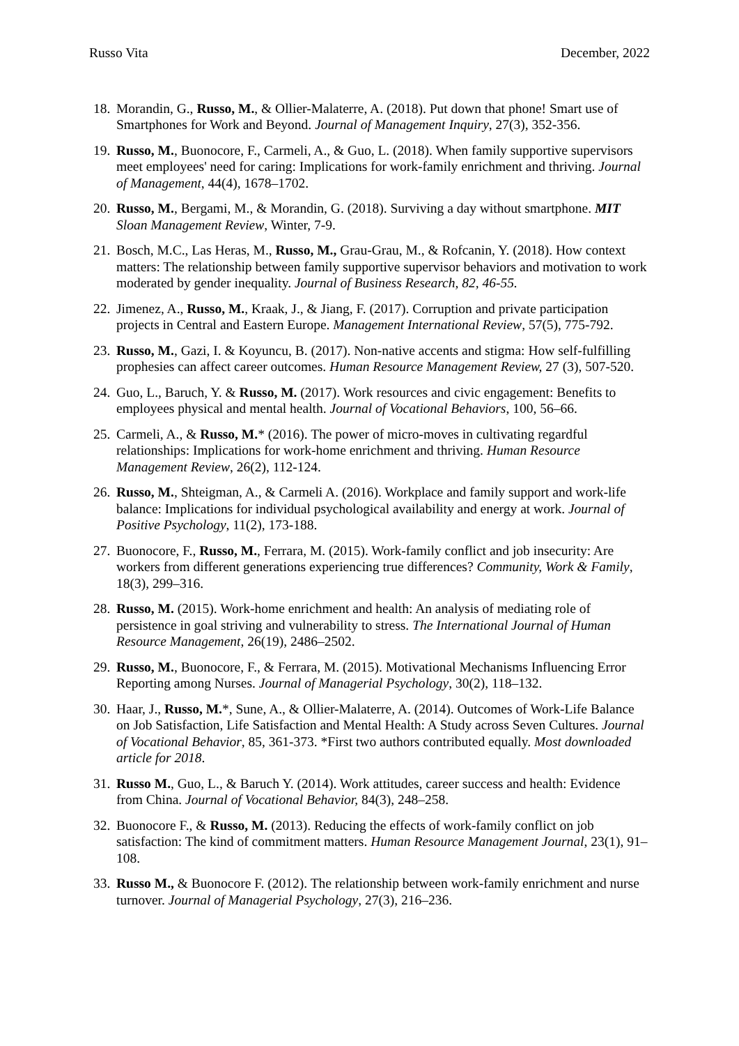Russo Vita December, 2022
18. Morandin, G., Russo, M., & Ollier-Malaterre, A. (2018). Put down that phone! Smart use of Smartphones for Work and Beyond. Journal of Management Inquiry, 27(3), 352-356.
19. Russo, M., Buonocore, F., Carmeli, A., & Guo, L. (2018). When family supportive supervisors meet employees' need for caring: Implications for work-family enrichment and thriving. Journal of Management, 44(4), 1678–1702.
20. Russo, M., Bergami, M., & Morandin, G. (2018). Surviving a day without smartphone. MIT Sloan Management Review, Winter, 7-9.
21. Bosch, M.C., Las Heras, M., Russo, M., Grau-Grau, M., & Rofcanin, Y. (2018). How context matters: The relationship between family supportive supervisor behaviors and motivation to work moderated by gender inequality. Journal of Business Research, 82, 46-55.
22. Jimenez, A., Russo, M., Kraak, J., & Jiang, F. (2017). Corruption and private participation projects in Central and Eastern Europe. Management International Review, 57(5), 775-792.
23. Russo, M., Gazi, I. & Koyuncu, B. (2017). Non-native accents and stigma: How self-fulfilling prophesies can affect career outcomes. Human Resource Management Review, 27 (3), 507-520.
24. Guo, L., Baruch, Y. & Russo, M. (2017). Work resources and civic engagement: Benefits to employees physical and mental health. Journal of Vocational Behaviors, 100, 56–66.
25. Carmeli, A., & Russo, M.* (2016). The power of micro-moves in cultivating regardful relationships: Implications for work-home enrichment and thriving. Human Resource Management Review, 26(2), 112-124.
26. Russo, M., Shteigman, A., & Carmeli A. (2016). Workplace and family support and work-life balance: Implications for individual psychological availability and energy at work. Journal of Positive Psychology, 11(2), 173-188.
27. Buonocore, F., Russo, M., Ferrara, M. (2015). Work-family conflict and job insecurity: Are workers from different generations experiencing true differences? Community, Work & Family, 18(3), 299–316.
28. Russo, M. (2015). Work-home enrichment and health: An analysis of mediating role of persistence in goal striving and vulnerability to stress. The International Journal of Human Resource Management, 26(19), 2486–2502.
29. Russo, M., Buonocore, F., & Ferrara, M. (2015). Motivational Mechanisms Influencing Error Reporting among Nurses. Journal of Managerial Psychology, 30(2), 118–132.
30. Haar, J., Russo, M.*, Sune, A., & Ollier-Malaterre, A. (2014). Outcomes of Work-Life Balance on Job Satisfaction, Life Satisfaction and Mental Health: A Study across Seven Cultures. Journal of Vocational Behavior, 85, 361-373. *First two authors contributed equally. Most downloaded article for 2018.
31. Russo M., Guo, L., & Baruch Y. (2014). Work attitudes, career success and health: Evidence from China. Journal of Vocational Behavior, 84(3), 248–258.
32. Buonocore F., & Russo, M. (2013). Reducing the effects of work-family conflict on job satisfaction: The kind of commitment matters. Human Resource Management Journal, 23(1), 91–108.
33. Russo M., & Buonocore F. (2012). The relationship between work-family enrichment and nurse turnover. Journal of Managerial Psychology, 27(3), 216–236.